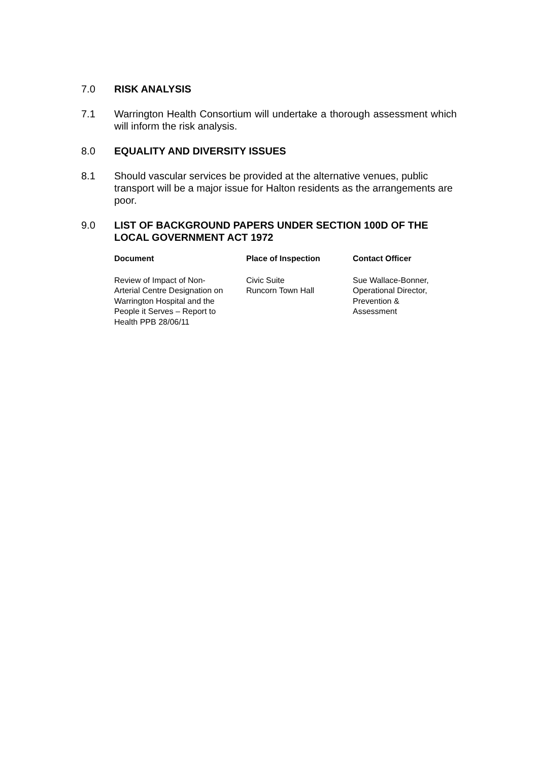7.0 RISK ANALYSIS
7.1 Warrington Health Consortium will undertake a thorough assessment which will inform the risk analysis.
8.0 EQUALITY AND DIVERSITY ISSUES
8.1 Should vascular services be provided at the alternative venues, public transport will be a major issue for Halton residents as the arrangements are poor.
9.0 LIST OF BACKGROUND PAPERS UNDER SECTION 100D OF THE LOCAL GOVERNMENT ACT 1972
| Document | Place of Inspection | Contact Officer |
| --- | --- | --- |
| Review of Impact of Non- Arterial Centre Designation on Warrington Hospital and the People it Serves – Report to Health PPB 28/06/11 | Civic Suite Runcorn Town Hall | Sue Wallace-Bonner, Operational Director, Prevention & Assessment |